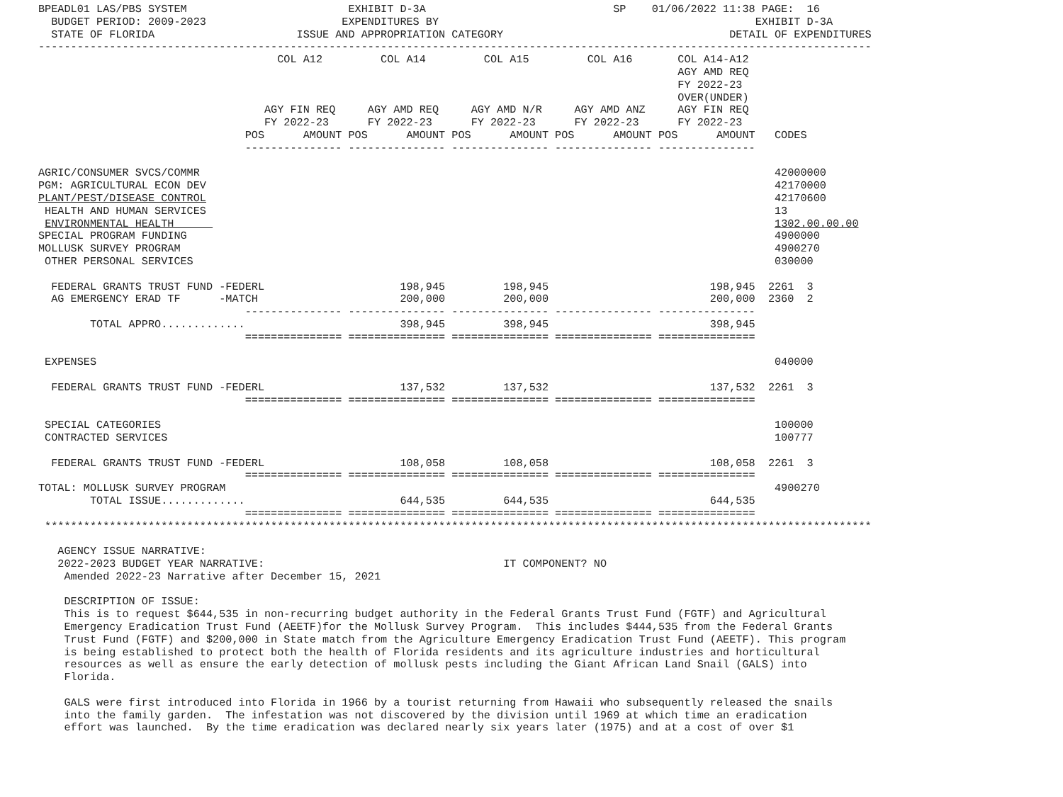BPEADL01 LAS/PBS SYSTEM                         EXHIBIT D-3A                             SP    01/06/2022 11:38 PAGE:  16
  BUDGET PERIOD: 2009-2023                     EXPENDITURES BY                                                 EXHIBIT D-3A
  STATE OF FLORIDA                      ISSUE AND APPROPRIATION CATEGORY                                   DETAIL OF EXPENDITURES
---------------------------------------------------------------------------------------------------------------------------------
                                     COL A12         COL A14         COL A15         COL A16       COL A14-A12
                                                                                                   AGY AMD REQ
                                                                                                   FY 2022-23
                                                                                                   OVER(UNDER)
                                   AGY FIN REQ     AGY AMD REQ     AGY AMD N/R     AGY AMD ANZ     AGY FIN REQ
                                   FY 2022-23      FY 2022-23      FY 2022-23      FY 2022-23      FY 2022-23
                                POS      AMOUNT POS      AMOUNT POS      AMOUNT POS      AMOUNT POS      AMOUNT   CODES
                                --------------- --------------- --------------- --------------- ---------------

AGRIC/CONSUMER SVCS/COMMR                                                                                         42000000
PGM: AGRICULTURAL ECON DEV                                                                                        42170000
PLANT/PEST/DISEASE CONTROL                                                                                        42170600
 HEALTH AND HUMAN SERVICES                                                                                        13
 ENVIRONMENTAL HEALTH                                                                                             1302.00.00.00
SPECIAL PROGRAM FUNDING                                                                                           4900000
MOLLUSK SURVEY PROGRAM                                                                                            4900270
 OTHER PERSONAL SERVICES                                                                                          030000

  FEDERAL GRANTS TRUST FUND -FEDERL                     198,945         198,945                         198,945  2261  3
  AG EMERGENCY ERAD TF      -MATCH                      200,000         200,000                         200,000  2360  2
                                --------------- --------------- --------------- --------------- ---------------
        TOTAL APPRO.............                        398,945         398,945                         398,945
                                =============== =============== =============== =============== ===============

 EXPENSES                                                                                                         040000

  FEDERAL GRANTS TRUST FUND -FEDERL                     137,532         137,532                         137,532  2261  3
                                =============== =============== =============== =============== ===============

 SPECIAL CATEGORIES                                                                                               100000
 CONTRACTED SERVICES                                                                                              100777

  FEDERAL GRANTS TRUST FUND -FEDERL                     108,058         108,058                         108,058  2261  3
                                =============== =============== =============== =============== ===============
TOTAL: MOLLUSK SURVEY PROGRAM                                                                                     4900270
        TOTAL ISSUE.............                        644,535         644,535                         644,535
                                =============== =============== =============== =============== ===============
 ********************************************************************************************************************************

   AGENCY ISSUE NARRATIVE:
   2022-2023 BUDGET YEAR NARRATIVE:                                     IT COMPONENT? NO
    Amended 2022-23 Narrative after December 15, 2021

    DESCRIPTION OF ISSUE:
    This is to request $644,535 in non-recurring budget authority in the Federal Grants Trust Fund (FGTF) and Agricultural
    Emergency Eradication Trust Fund (AEETF)for the Mollusk Survey Program.  This includes $444,535 from the Federal Grants
    Trust Fund (FGTF) and $200,000 in State match from the Agriculture Emergency Eradication Trust Fund (AEETF). This program
    is being established to protect both the health of Florida residents and its agriculture industries and horticultural
    resources as well as ensure the early detection of mollusk pests including the Giant African Land Snail (GALS) into
    Florida.

    GALS were first introduced into Florida in 1966 by a tourist returning from Hawaii who subsequently released the snails
    into the family garden.  The infestation was not discovered by the division until 1969 at which time an eradication
    effort was launched.  By the time eradication was declared nearly six years later (1975) and at a cost of over $1